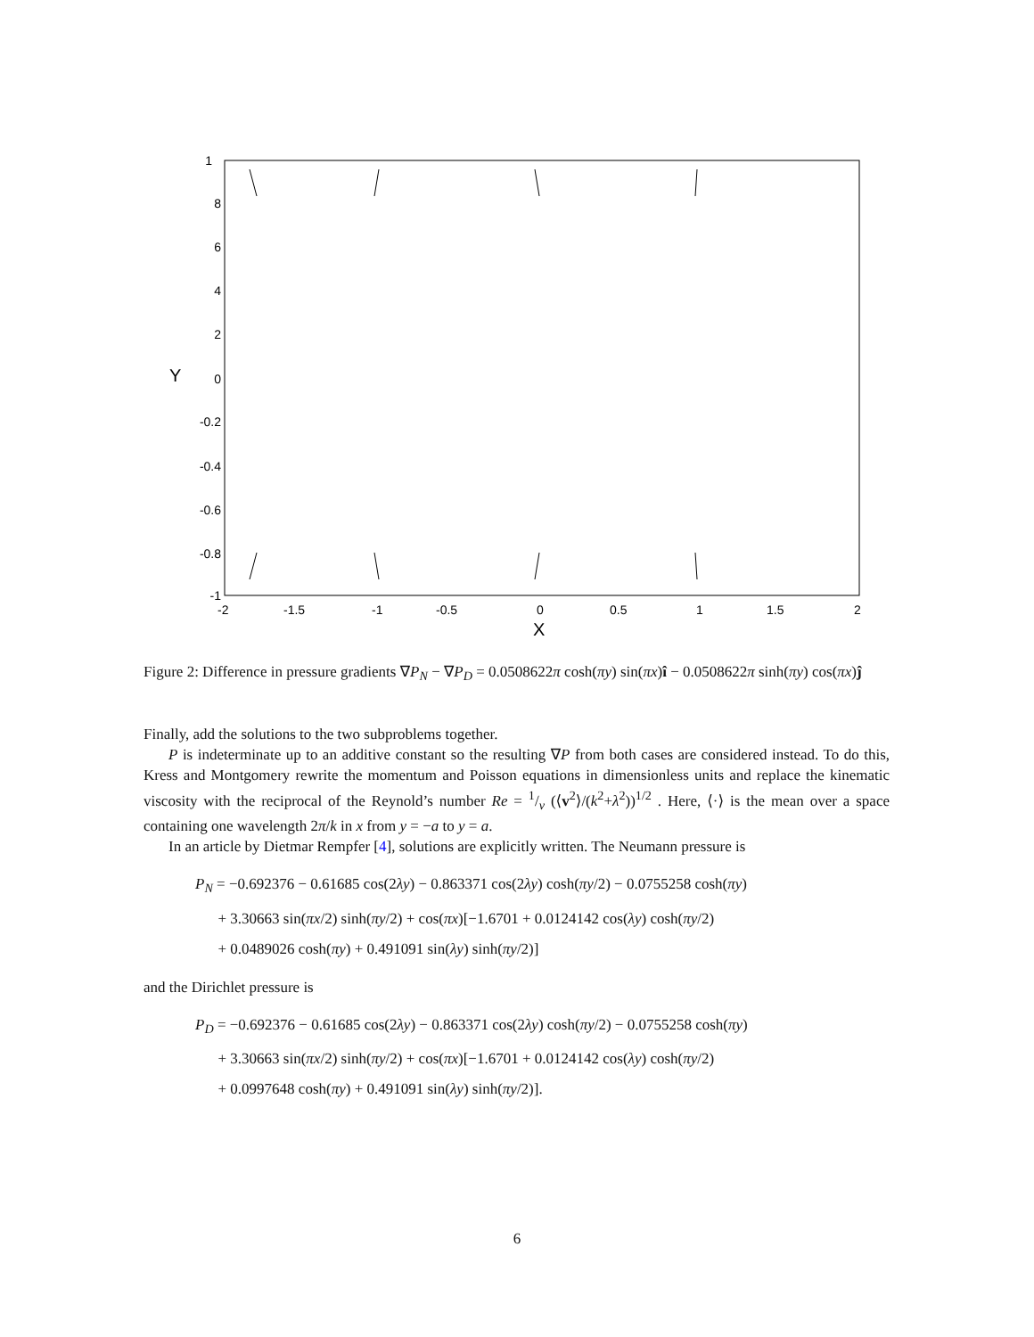1
8
6
4
2
0
-0.2
-0.4
-0.6
-0.8
-1
Y
-2
-1.5
-1
-0.5
0
0.5
1
1.5
2
X
Figure 2: Difference in pressure gradients ∇P<sub>N</sub> − ∇P<sub>D</sub> = 0.0508622π cosh(πy) sin(πx)î − 0.0508622π sinh(πy) cos(πx)ĵ
Finally, add the solutions to the two subproblems together.
P is indeterminate up to an additive constant so the resulting ∇P from both cases are considered instead. To do this, Kress and Montgomery rewrite the momentum and Poisson equations in dimensionless units and replace the kinematic viscosity with the reciprocal of the Reynold’s number Re = 1/ν (⟨v<sup>2</sup>⟩/(k<sup>2</sup>+λ<sup>2</sup>))<sup>1/2</sup> . Here, ⟨·⟩ is the mean over a space containing one wavelength 2π/k in x from y = −a to y = a.
In an article by Dietmar Rempfer [4], solutions are explicitly written. The Neumann pressure is
P<sub>N</sub> = −0.692376 − 0.61685 cos(2λy) − 0.863371 cos(2λy) cosh(πy/2) − 0.0755258 cosh(πy)
+ 3.30663 sin(πx/2) sinh(πy/2) + cos(πx)[−1.6701 + 0.0124142 cos(λy) cosh(πy/2)
+ 0.0489026 cosh(πy) + 0.491091 sin(λy) sinh(πy/2)]
and the Dirichlet pressure is
P<sub>D</sub> = −0.692376 − 0.61685 cos(2λy) − 0.863371 cos(2λy) cosh(πy/2) − 0.0755258 cosh(πy)
+ 3.30663 sin(πx/2) sinh(πy/2) + cos(πx)[−1.6701 + 0.0124142 cos(λy) cosh(πy/2)
+ 0.0997648 cosh(πy) + 0.491091 sin(λy) sinh(πy/2)].
6